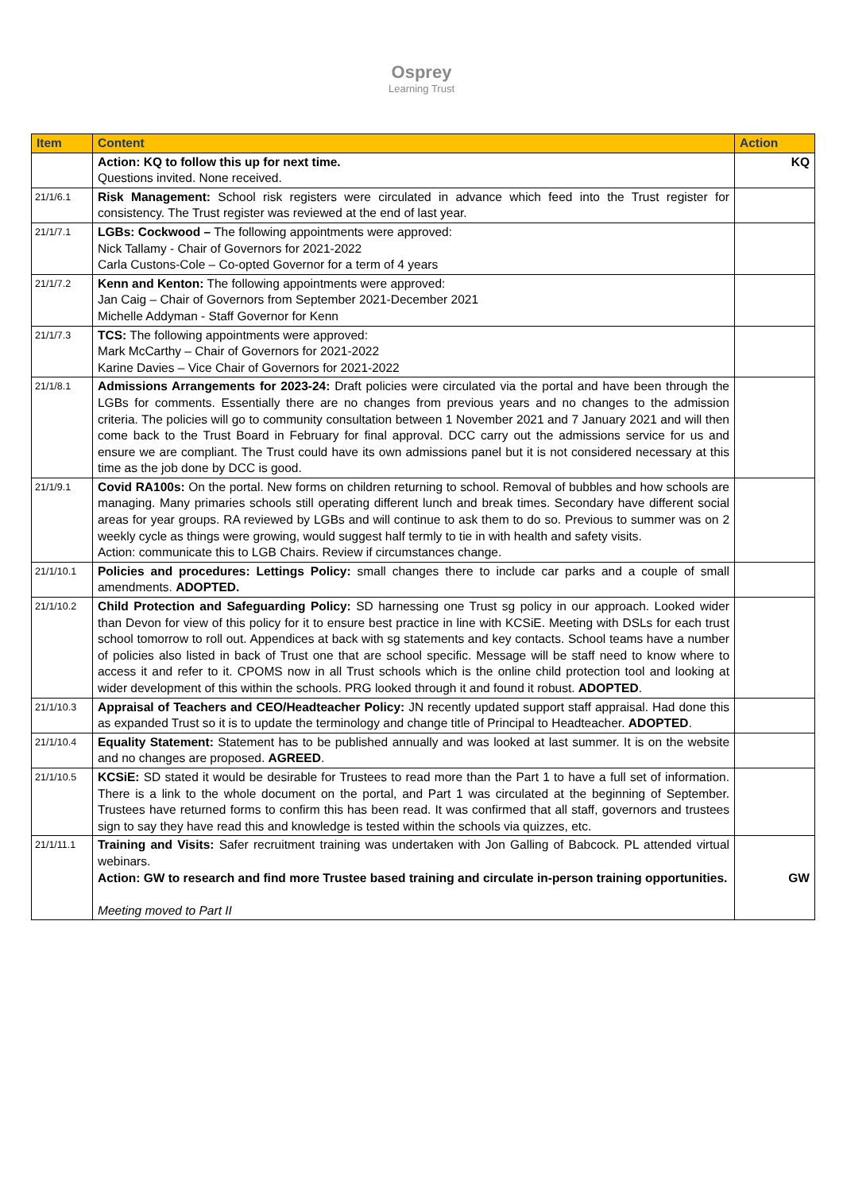Osprey
Learning Trust
| Item | Content | Action |
| --- | --- | --- |
| | Action: KQ to follow this up for next time. Questions invited. None received. | KQ |
| 21/1/6.1 | Risk Management: School risk registers were circulated in advance which feed into the Trust register for consistency. The Trust register was reviewed at the end of last year. | |
| 21/1/7.1 | LGBs: Cockwood – The following appointments were approved: Nick Tallamy - Chair of Governors for 2021-2022 Carla Custons-Cole – Co-opted Governor for a term of 4 years | |
| 21/1/7.2 | Kenn and Kenton: The following appointments were approved: Jan Caig – Chair of Governors from September 2021-December 2021 Michelle Addyman - Staff Governor for Kenn | |
| 21/1/7.3 | TCS: The following appointments were approved: Mark McCarthy – Chair of Governors for 2021-2022 Karine Davies – Vice Chair of Governors for 2021-2022 | |
| 21/1/8.1 | Admissions Arrangements for 2023-24: Draft policies were circulated via the portal and have been through the LGBs for comments. Essentially there are no changes from previous years and no changes to the admission criteria. The policies will go to community consultation between 1 November 2021 and 7 January 2021 and will then come back to the Trust Board in February for final approval. DCC carry out the admissions service for us and ensure we are compliant. The Trust could have its own admissions panel but it is not considered necessary at this time as the job done by DCC is good. | |
| 21/1/9.1 | Covid RA100s: On the portal. New forms on children returning to school. Removal of bubbles and how schools are managing. Many primaries schools still operating different lunch and break times. Secondary have different social areas for year groups. RA reviewed by LGBs and will continue to ask them to do so. Previous to summer was on 2 weekly cycle as things were growing, would suggest half termly to tie in with health and safety visits. Action: communicate this to LGB Chairs. Review if circumstances change. | |
| 21/1/10.1 | Policies and procedures: Lettings Policy: small changes there to include car parks and a couple of small amendments. ADOPTED. | |
| 21/1/10.2 | Child Protection and Safeguarding Policy: SD harnessing one Trust sg policy in our approach. Looked wider than Devon for view of this policy for it to ensure best practice in line with KCSiE. Meeting with DSLs for each trust school tomorrow to roll out. Appendices at back with sg statements and key contacts. School teams have a number of policies also listed in back of Trust one that are school specific. Message will be staff need to know where to access it and refer to it. CPOMS now in all Trust schools which is the online child protection tool and looking at wider development of this within the schools. PRG looked through it and found it robust. ADOPTED . | |
| 21/1/10.3 | Appraisal of Teachers and CEO/Headteacher Policy: JN recently updated support staff appraisal. Had done this as expanded Trust so it is to update the terminology and change title of Principal to Headteacher. ADOPTED . | |
| 21/1/10.4 | Equality Statement: Statement has to be published annually and was looked at last summer. It is on the website and no changes are proposed. AGREED . | |
| 21/1/10.5 | KCSiE: SD stated it would be desirable for Trustees to read more than the Part 1 to have a full set of information. There is a link to the whole document on the portal, and Part 1 was circulated at the beginning of September. Trustees have returned forms to confirm this has been read. It was confirmed that all staff, governors and trustees sign to say they have read this and knowledge is tested within the schools via quizzes, etc. | |
| 21/1/11.1 | Training and Visits: Safer recruitment training was undertaken with Jon Galling of Babcock. PL attended virtual webinars. Action: GW to research and find more Trustee based training and circulate in-person training opportunities. Meeting moved to Part II | GW |